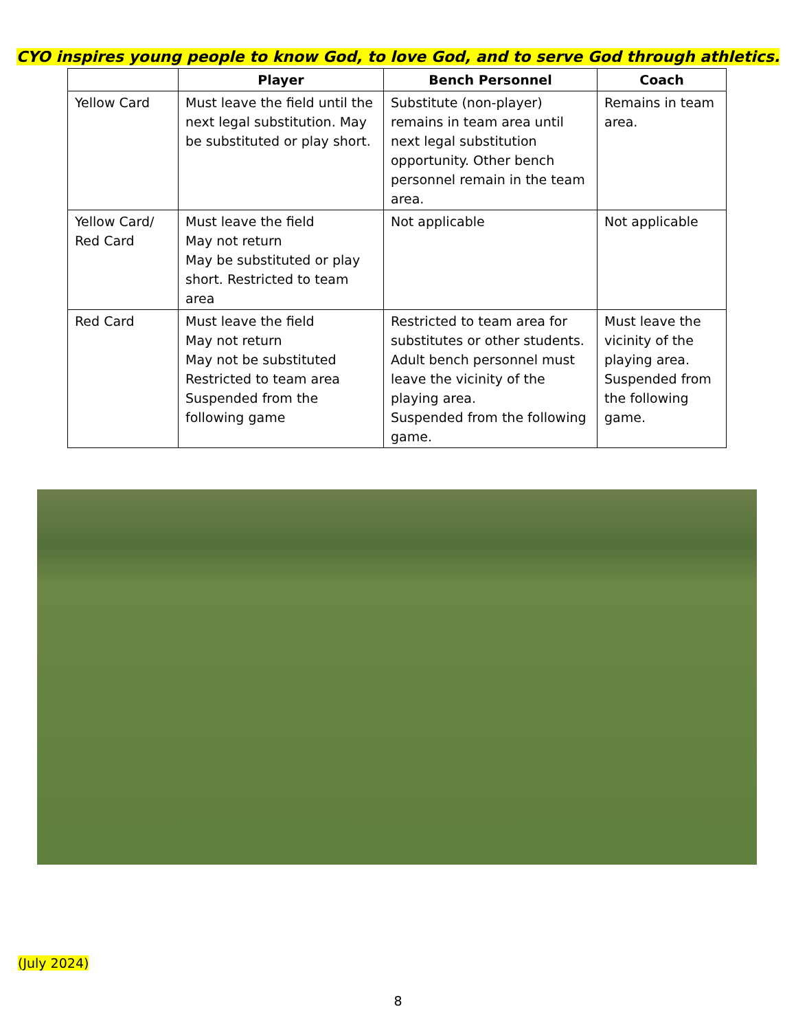CYO inspires young people to know God, to love God, and to serve God through athletics.
| | Player | Bench Personnel | Coach |
| --- | --- | --- | --- |
| Yellow Card | Must leave the field until the next legal substitution. May be substituted or play short. | Substitute (non-player) remains in team area until next legal substitution opportunity. Other bench personnel remain in the team area. | Remains in team area. |
| Yellow Card/ Red Card | Must leave the field May not return May be substituted or play short. Restricted to team area | Not applicable | Not applicable |
| Red Card | Must leave the field May not return May not be substituted Restricted to team area Suspended from the following game | Restricted to team area for substitutes or other students. Adult bench personnel must leave the vicinity of the playing area. Suspended from the following game. | Must leave the vicinity of the playing area. Suspended from the following game. |
(July 2024)
8